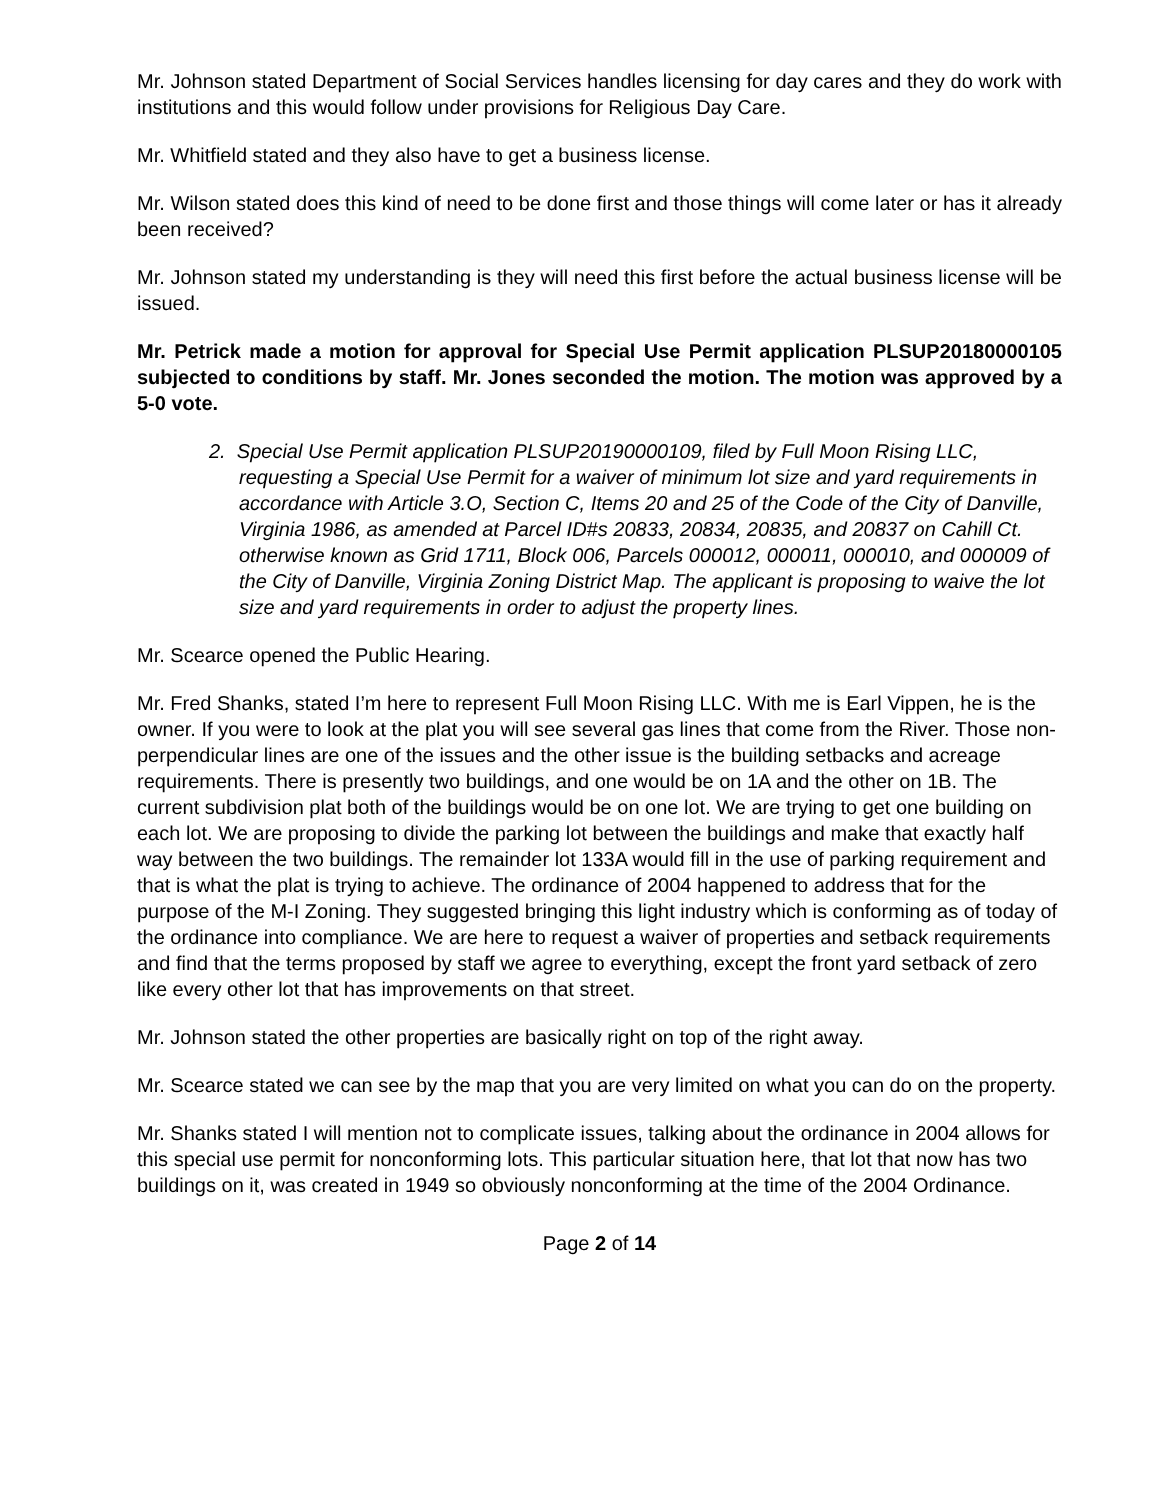Mr. Johnson stated Department of Social Services handles licensing for day cares and they do work with institutions and this would follow under provisions for Religious Day Care.
Mr. Whitfield stated and they also have to get a business license.
Mr. Wilson stated does this kind of need to be done first and those things will come later or has it already been received?
Mr. Johnson stated my understanding is they will need this first before the actual business license will be issued.
Mr. Petrick made a motion for approval for Special Use Permit application PLSUP20180000105 subjected to conditions by staff. Mr. Jones seconded the motion. The motion was approved by a 5-0 vote.
2. Special Use Permit application PLSUP20190000109, filed by Full Moon Rising LLC, requesting a Special Use Permit for a waiver of minimum lot size and yard requirements in accordance with Article 3.O, Section C, Items 20 and 25 of the Code of the City of Danville, Virginia 1986, as amended at Parcel ID#s 20833, 20834, 20835, and 20837 on Cahill Ct. otherwise known as Grid 1711, Block 006, Parcels 000012, 000011, 000010, and 000009 of the City of Danville, Virginia Zoning District Map. The applicant is proposing to waive the lot size and yard requirements in order to adjust the property lines.
Mr. Scearce opened the Public Hearing.
Mr. Fred Shanks, stated I’m here to represent Full Moon Rising LLC. With me is Earl Vippen, he is the owner. If you were to look at the plat you will see several gas lines that come from the River. Those non-perpendicular lines are one of the issues and the other issue is the building setbacks and acreage requirements. There is presently two buildings, and one would be on 1A and the other on 1B. The current subdivision plat both of the buildings would be on one lot. We are trying to get one building on each lot. We are proposing to divide the parking lot between the buildings and make that exactly half way between the two buildings. The remainder lot 133A would fill in the use of parking requirement and that is what the plat is trying to achieve. The ordinance of 2004 happened to address that for the purpose of the M-I Zoning. They suggested bringing this light industry which is conforming as of today of the ordinance into compliance. We are here to request a waiver of properties and setback requirements and find that the terms proposed by staff we agree to everything, except the front yard setback of zero like every other lot that has improvements on that street.
Mr. Johnson stated the other properties are basically right on top of the right away.
Mr. Scearce stated we can see by the map that you are very limited on what you can do on the property.
Mr. Shanks stated I will mention not to complicate issues, talking about the ordinance in 2004 allows for this special use permit for nonconforming lots. This particular situation here, that lot that now has two buildings on it, was created in 1949 so obviously nonconforming at the time of the 2004 Ordinance.
Page 2 of 14